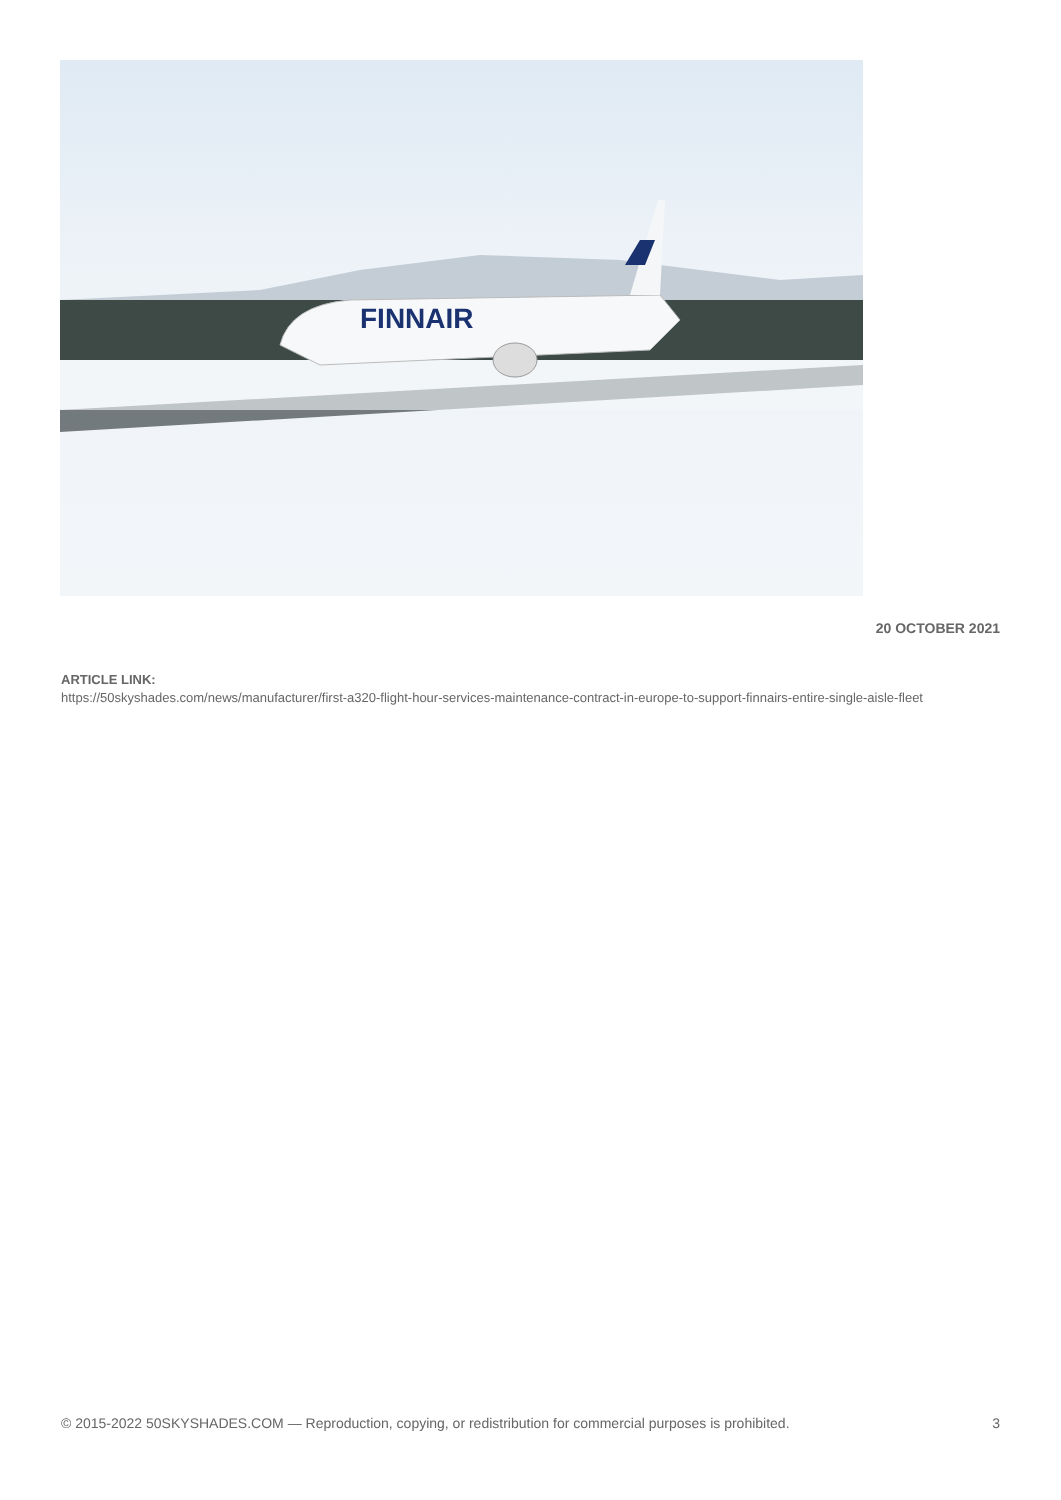FINNAIR
20 OCTOBER 2021
ARTICLE LINK:
https://50skyshades.com/news/manufacturer/first-a320-flight-hour-services-maintenance-contract-in-europe-to-support-finnairs-entire-single-aisle-fleet
© 2015-2022 50SKYSHADES.COM — Reproduction, copying, or redistribution for commercial purposes is prohibited. 3